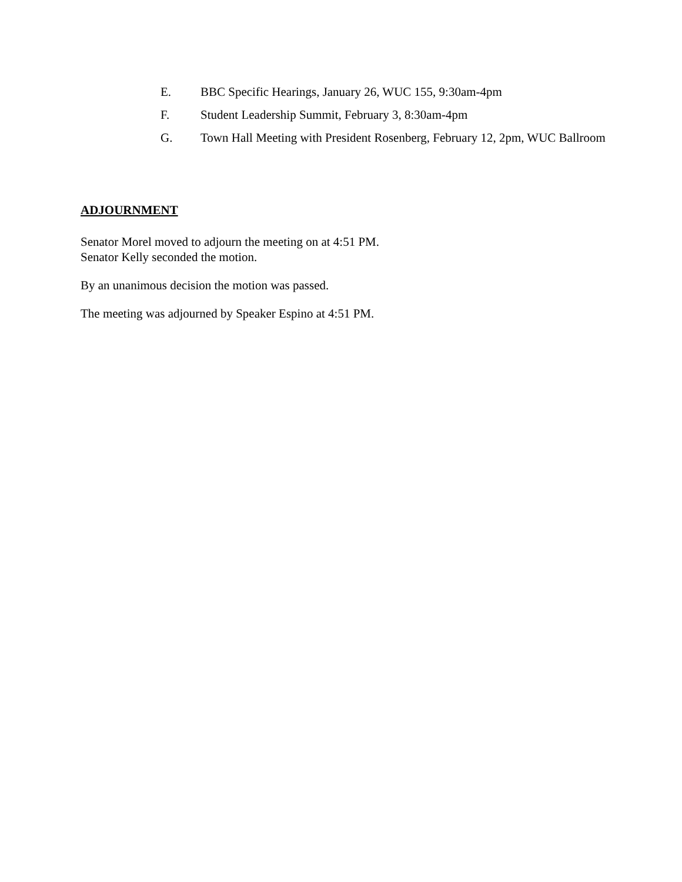E. BBC Specific Hearings, January 26, WUC 155, 9:30am-4pm
F. Student Leadership Summit, February 3, 8:30am-4pm
G. Town Hall Meeting with President Rosenberg, February 12, 2pm, WUC Ballroom
ADJOURNMENT
Senator Morel moved to adjourn the meeting on at 4:51 PM.
Senator Kelly seconded the motion.
By an unanimous decision the motion was passed.
The meeting was adjourned by Speaker Espino at 4:51 PM.